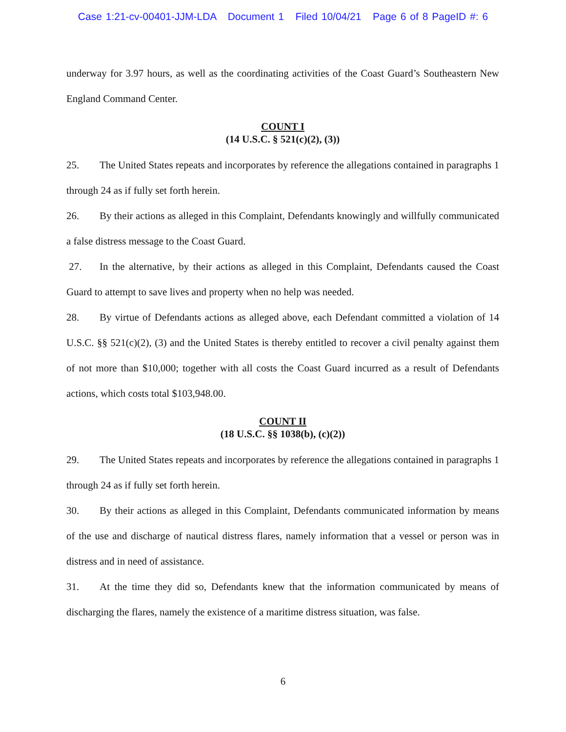Case 1:21-cv-00401-JJM-LDA Document 1 Filed 10/04/21 Page 6 of 8 PageID #: 6
underway for 3.97 hours, as well as the coordinating activities of the Coast Guard’s Southeastern New England Command Center.
COUNT I
(14 U.S.C. § 521(c)(2), (3))
25. The United States repeats and incorporates by reference the allegations contained in paragraphs 1 through 24 as if fully set forth herein.
26. By their actions as alleged in this Complaint, Defendants knowingly and willfully communicated a false distress message to the Coast Guard.
27. In the alternative, by their actions as alleged in this Complaint, Defendants caused the Coast Guard to attempt to save lives and property when no help was needed.
28. By virtue of Defendants actions as alleged above, each Defendant committed a violation of 14 U.S.C. §§ 521(c)(2), (3) and the United States is thereby entitled to recover a civil penalty against them of not more than $10,000; together with all costs the Coast Guard incurred as a result of Defendants actions, which costs total $103,948.00.
COUNT II
(18 U.S.C. §§ 1038(b), (c)(2))
29. The United States repeats and incorporates by reference the allegations contained in paragraphs 1 through 24 as if fully set forth herein.
30. By their actions as alleged in this Complaint, Defendants communicated information by means of the use and discharge of nautical distress flares, namely information that a vessel or person was in distress and in need of assistance.
31. At the time they did so, Defendants knew that the information communicated by means of discharging the flares, namely the existence of a maritime distress situation, was false.
6